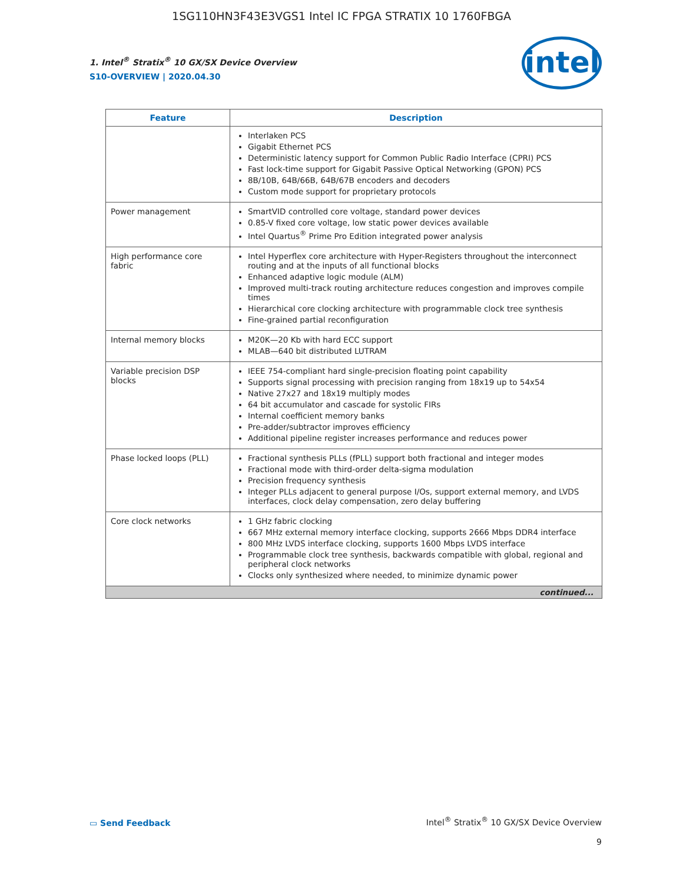1SG110HN3F43E3VGS1 Intel IC FPGA STRATIX 10 1760FBGA
1. Intel<sup>®</sup> Stratix<sup>®</sup> 10 GX/SX Device Overview
S10-OVERVIEW | 2020.04.30
intel
| Feature | Description |
| --- | --- |
| | Interlaken PCS Gigabit Ethernet PCS Deterministic latency support for Common Public Radio Interface (CPRI) PCS Fast lock-time support for Gigabit Passive Optical Networking (GPON) PCS 8B/10B, 64B/66B, 64B/67B encoders and decoders Custom mode support for proprietary protocols |
| Power management | SmartVID controlled core voltage, standard power devices 0.85-V fixed core voltage, low static power devices available Intel Quartus<sup>®</sup> Prime Pro Edition integrated power analysis |
| High performance core fabric | Intel Hyperflex core architecture with Hyper-Registers throughout the interconnect routing and at the inputs of all functional blocks Enhanced adaptive logic module (ALM) Improved multi-track routing architecture reduces congestion and improves compile times Hierarchical core clocking architecture with programmable clock tree synthesis Fine-grained partial reconfiguration |
| Internal memory blocks | M20K—20 Kb with hard ECC support MLAB—640 bit distributed LUTRAM |
| Variable precision DSP blocks | IEEE 754-compliant hard single-precision floating point capability Supports signal processing with precision ranging from 18x19 up to 54x54 Native 27x27 and 18x19 multiply modes 64 bit accumulator and cascade for systolic FIRs Internal coefficient memory banks Pre-adder/subtractor improves efficiency Additional pipeline register increases performance and reduces power |
| Phase locked loops (PLL) | Fractional synthesis PLLs (fPLL) support both fractional and integer modes Fractional mode with third-order delta-sigma modulation Precision frequency synthesis Integer PLLs adjacent to general purpose I/Os, support external memory, and LVDS interfaces, clock delay compensation, zero delay buffering |
| Core clock networks | 1 GHz fabric clocking 667 MHz external memory interface clocking, supports 2666 Mbps DDR4 interface 800 MHz LVDS interface clocking, supports 1600 Mbps LVDS interface Programmable clock tree synthesis, backwards compatible with global, regional and peripheral clock networks Clocks only synthesized where needed, to minimize dynamic power |
| continued... | |
▭ Send Feedback
Intel<sup>®</sup> Stratix<sup>®</sup> 10 GX/SX Device Overview
9